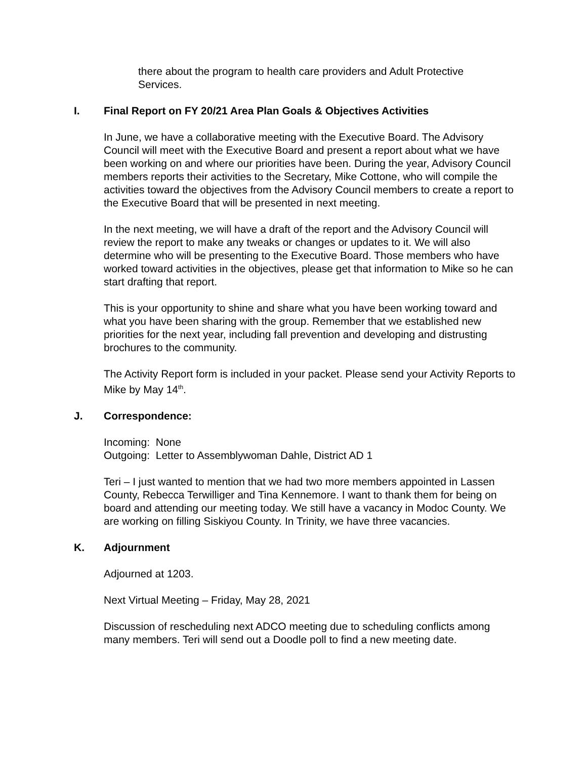there about the program to health care providers and Adult Protective Services.
I. Final Report on FY 20/21 Area Plan Goals & Objectives Activities
In June, we have a collaborative meeting with the Executive Board. The Advisory Council will meet with the Executive Board and present a report about what we have been working on and where our priorities have been. During the year, Advisory Council members reports their activities to the Secretary, Mike Cottone, who will compile the activities toward the objectives from the Advisory Council members to create a report to the Executive Board that will be presented in next meeting.
In the next meeting, we will have a draft of the report and the Advisory Council will review the report to make any tweaks or changes or updates to it. We will also determine who will be presenting to the Executive Board. Those members who have worked toward activities in the objectives, please get that information to Mike so he can start drafting that report.
This is your opportunity to shine and share what you have been working toward and what you have been sharing with the group. Remember that we established new priorities for the next year, including fall prevention and developing and distrusting brochures to the community.
The Activity Report form is included in your packet. Please send your Activity Reports to Mike by May 14<sup>th</sup>.
J. Correspondence:
Incoming: None
Outgoing: Letter to Assemblywoman Dahle, District AD 1
Teri – I just wanted to mention that we had two more members appointed in Lassen County, Rebecca Terwilliger and Tina Kennemore. I want to thank them for being on board and attending our meeting today. We still have a vacancy in Modoc County. We are working on filling Siskiyou County. In Trinity, we have three vacancies.
K. Adjournment
Adjourned at 1203.
Next Virtual Meeting – Friday, May 28, 2021
Discussion of rescheduling next ADCO meeting due to scheduling conflicts among many members. Teri will send out a Doodle poll to find a new meeting date.